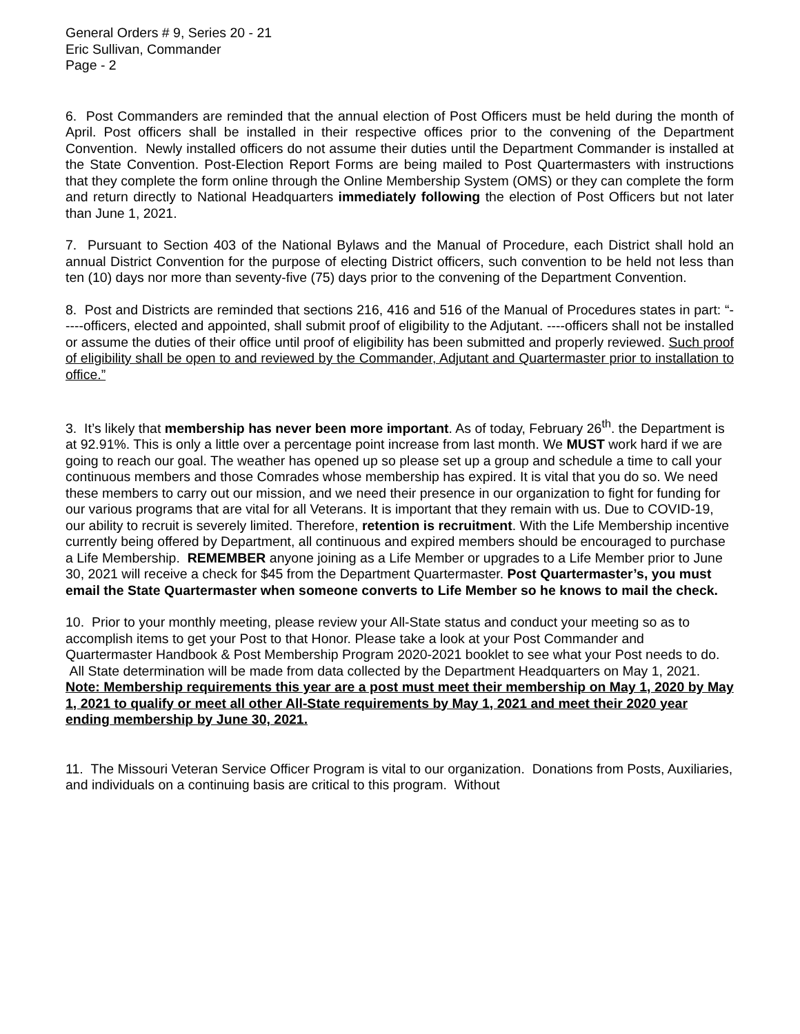General Orders # 9, Series 20 - 21
Eric Sullivan, Commander
Page - 2
6. Post Commanders are reminded that the annual election of Post Officers must be held during the month of April. Post officers shall be installed in their respective offices prior to the convening of the Department Convention. Newly installed officers do not assume their duties until the Department Commander is installed at the State Convention. Post-Election Report Forms are being mailed to Post Quartermasters with instructions that they complete the form online through the Online Membership System (OMS) or they can complete the form and return directly to National Headquarters immediately following the election of Post Officers but not later than June 1, 2021.
7. Pursuant to Section 403 of the National Bylaws and the Manual of Procedure, each District shall hold an annual District Convention for the purpose of electing District officers, such convention to be held not less than ten (10) days nor more than seventy-five (75) days prior to the convening of the Department Convention.
8. Post and Districts are reminded that sections 216, 416 and 516 of the Manual of Procedures states in part: “-----officers, elected and appointed, shall submit proof of eligibility to the Adjutant. ----officers shall not be installed or assume the duties of their office until proof of eligibility has been submitted and properly reviewed. Such proof of eligibility shall be open to and reviewed by the Commander, Adjutant and Quartermaster prior to installation to office.”
3. It’s likely that membership has never been more important. As of today, February 26<sup>th</sup>. the Department is at 92.91%. This is only a little over a percentage point increase from last month. We MUST work hard if we are going to reach our goal. The weather has opened up so please set up a group and schedule a time to call your continuous members and those Comrades whose membership has expired. It is vital that you do so. We need these members to carry out our mission, and we need their presence in our organization to fight for funding for our various programs that are vital for all Veterans. It is important that they remain with us. Due to COVID-19, our ability to recruit is severely limited. Therefore, retention is recruitment. With the Life Membership incentive currently being offered by Department, all continuous and expired members should be encouraged to purchase a Life Membership. REMEMBER anyone joining as a Life Member or upgrades to a Life Member prior to June 30, 2021 will receive a check for $45 from the Department Quartermaster. Post Quartermaster’s, you must email the State Quartermaster when someone converts to Life Member so he knows to mail the check.
10. Prior to your monthly meeting, please review your All-State status and conduct your meeting so as to accomplish items to get your Post to that Honor. Please take a look at your Post Commander and Quartermaster Handbook & Post Membership Program 2020-2021 booklet to see what your Post needs to do. All State determination will be made from data collected by the Department Headquarters on May 1, 2021. Note: Membership requirements this year are a post must meet their membership on May 1, 2020 by May 1, 2021 to qualify or meet all other All-State requirements by May 1, 2021 and meet their 2020 year ending membership by June 30, 2021.
11. The Missouri Veteran Service Officer Program is vital to our organization. Donations from Posts, Auxiliaries, and individuals on a continuing basis are critical to this program. Without